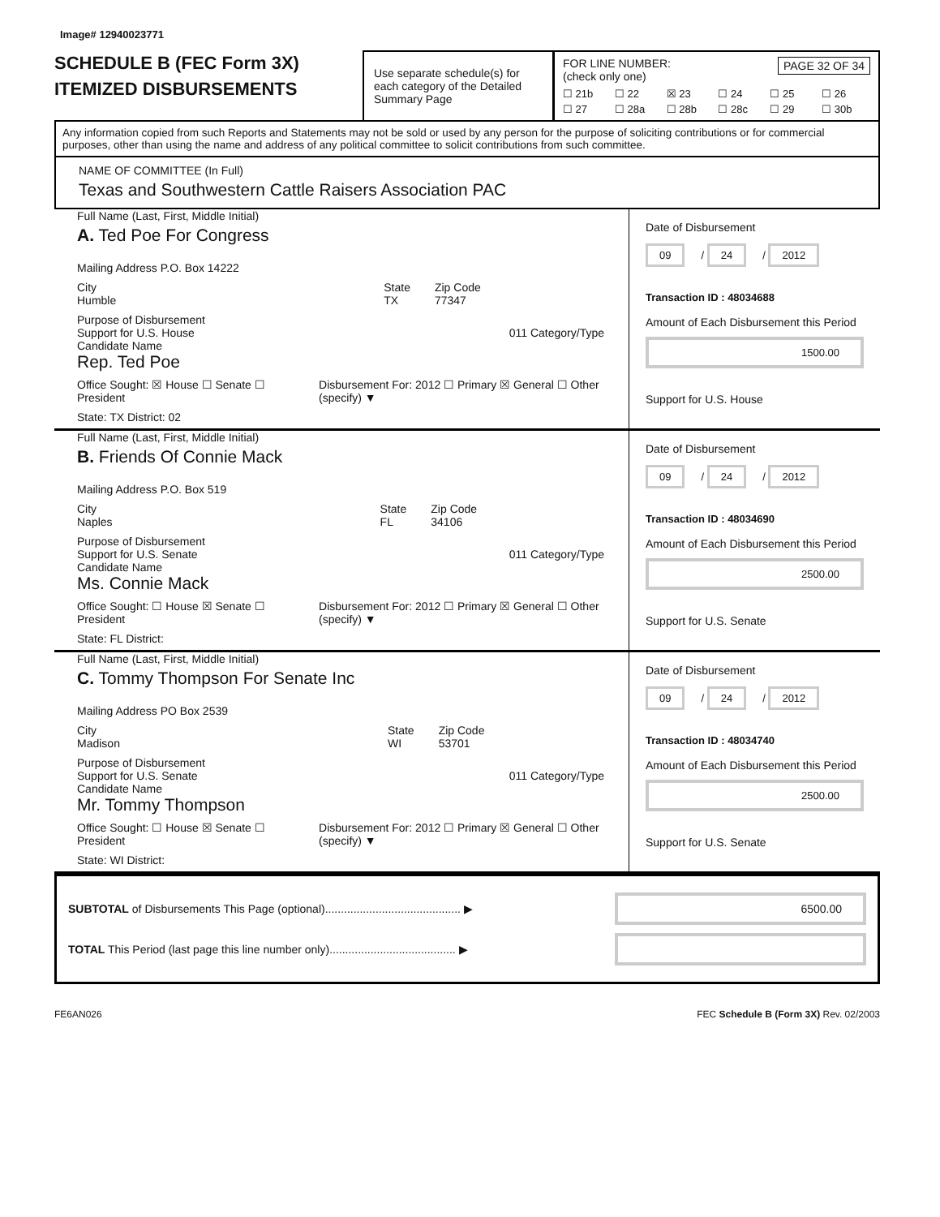Image# 12940023771
SCHEDULE B (FEC Form 3X)
ITEMIZED DISBURSEMENTS
Use separate schedule(s) for each category of the Detailed Summary Page
FOR LINE NUMBER: PAGE 32 OF 34
(check only one)
☐ 21b ☐ 22 ☒ 23 ☐ 24 ☐ 25 ☐ 26 ☐ 27 ☐ 28a ☐ 28b ☐ 28c ☐ 29 ☐ 30b
Any information copied from such Reports and Statements may not be sold or used by any person for the purpose of soliciting contributions or for commercial purposes, other than using the name and address of any political committee to solicit contributions from such committee.
NAME OF COMMITTEE (In Full)
Texas and Southwestern Cattle Raisers Association PAC
Full Name (Last, First, Middle Initial)
A. Ted Poe For Congress
Mailing Address P.O. Box 14222
City
Humble State
TX Zip Code
77347
Purpose of Disbursement
Support for U.S. House 011 Category/Type
Candidate Name
Rep. Ted Poe
Office Sought: ☒ House ☐ Senate ☐ President Disbursement For: 2012 ☐ Primary ☒ General ☐ Other (specify) ▼
State: TX District: 02
Date of Disbursement
09 / 24 / 2012
Transaction ID : 48034688
Amount of Each Disbursement this Period
1500.00
Support for U.S. House
Full Name (Last, First, Middle Initial)
B. Friends Of Connie Mack
Mailing Address P.O. Box 519
City
Naples State
FL Zip Code
34106
Purpose of Disbursement
Support for U.S. Senate 011 Category/Type
Candidate Name
Ms. Connie Mack
Office Sought: ☐ House ☒ Senate ☐ President Disbursement For: 2012 ☐ Primary ☒ General ☐ Other (specify) ▼
State: FL District:
Date of Disbursement
09 / 24 / 2012
Transaction ID : 48034690
Amount of Each Disbursement this Period
2500.00
Support for U.S. Senate
Full Name (Last, First, Middle Initial)
C. Tommy Thompson For Senate Inc
Mailing Address PO Box 2539
City
Madison State
WI Zip Code
53701
Purpose of Disbursement
Support for U.S. Senate 011 Category/Type
Candidate Name
Mr. Tommy Thompson
Office Sought: ☐ House ☒ Senate ☐ President Disbursement For: 2012 ☐ Primary ☒ General ☐ Other (specify) ▼
State: WI District:
Date of Disbursement
09 / 24 / 2012
Transaction ID : 48034740
Amount of Each Disbursement this Period
2500.00
Support for U.S. Senate
SUBTOTAL of Disbursements This Page (optional)........................................... ▶ 6500.00
TOTAL This Period (last page this line number only)........................................ ▶
FE6AN026 FEC Schedule B (Form 3X) Rev. 02/2003